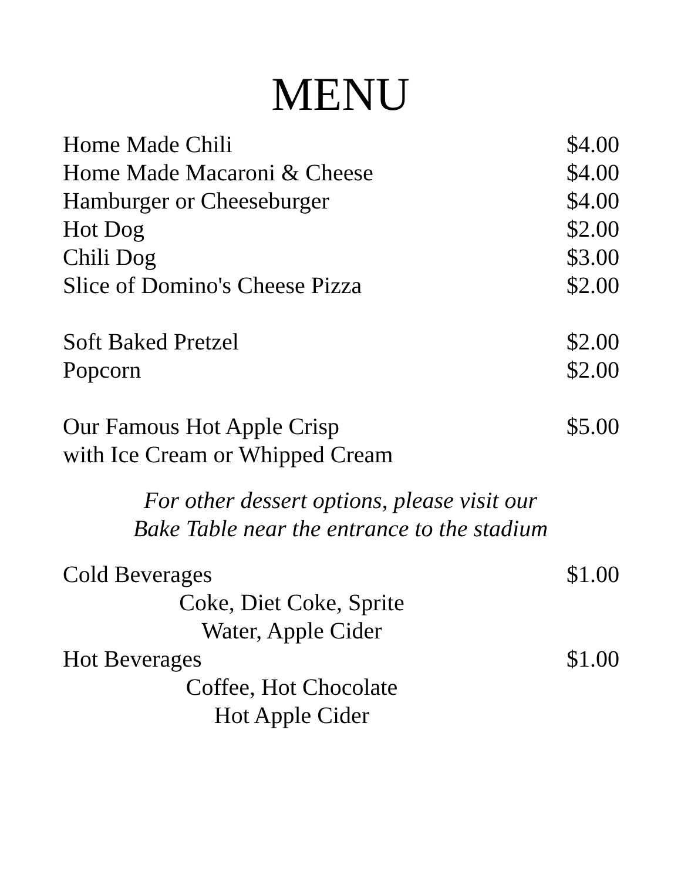MENU
| Home Made Chili | $4.00 |
| Home Made Macaroni & Cheese | $4.00 |
| Hamburger or Cheeseburger | $4.00 |
| Hot Dog | $2.00 |
| Chili Dog | $3.00 |
| Slice of Domino's Cheese Pizza | $2.00 |
| Soft Baked Pretzel | $2.00 |
| Popcorn | $2.00 |
| Our Famous Hot Apple Crisp with Ice Cream or Whipped Cream | $5.00 |
For other dessert options, please visit our
Bake Table near the entrance to the stadium
| Cold Beverages | $1.00 |
| Coke, Diet Coke, Sprite Water, Apple Cider | |
| Hot Beverages | $1.00 |
| Coffee, Hot Chocolate Hot Apple Cider | |